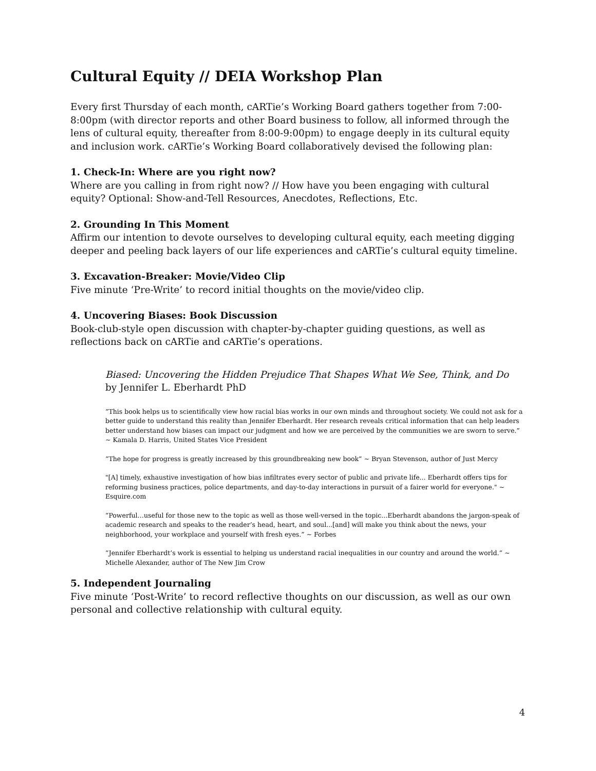Cultural Equity // DEIA Workshop Plan
Every first Thursday of each month, cARTie’s Working Board gathers together from 7:00-8:00pm (with director reports and other Board business to follow, all informed through the lens of cultural equity, thereafter from 8:00-9:00pm) to engage deeply in its cultural equity and inclusion work. cARTie’s Working Board collaboratively devised the following plan:
1. Check-In: Where are you right now?
Where are you calling in from right now? // How have you been engaging with cultural equity? Optional: Show-and-Tell Resources, Anecdotes, Reflections, Etc.
2. Grounding In This Moment
Affirm our intention to devote ourselves to developing cultural equity, each meeting digging deeper and peeling back layers of our life experiences and cARTie’s cultural equity timeline.
3. Excavation-Breaker: Movie/Video Clip
Five minute ‘Pre-Write’ to record initial thoughts on the movie/video clip.
4. Uncovering Biases: Book Discussion
Book-club-style open discussion with chapter-by-chapter guiding questions, as well as reflections back on cARTie and cARTie’s operations.
Biased: Uncovering the Hidden Prejudice That Shapes What We See, Think, and Do
by Jennifer L. Eberhardt PhD
“This book helps us to scientifically view how racial bias works in our own minds and throughout society. We could not ask for a better guide to understand this reality than Jennifer Eberhardt. Her research reveals critical information that can help leaders better understand how biases can impact our judgment and how we are perceived by the communities we are sworn to serve.” ~ Kamala D. Harris, United States Vice President
“The hope for progress is greatly increased by this groundbreaking new book” ~ Bryan Stevenson, author of Just Mercy
"[A] timely, exhaustive investigation of how bias infiltrates every sector of public and private life... Eberhardt offers tips for reforming business practices, police departments, and day-to-day interactions in pursuit of a fairer world for everyone." ~ Esquire.com
“Powerful…useful for those new to the topic as well as those well-versed in the topic...Eberhardt abandons the jargon-speak of academic research and speaks to the reader’s head, heart, and soul...[and] will make you think about the news, your neighborhood, your workplace and yourself with fresh eyes.” ~ Forbes
“Jennifer Eberhardt’s work is essential to helping us understand racial inequalities in our country and around the world.” ~ Michelle Alexander, author of The New Jim Crow
5. Independent Journaling
Five minute ‘Post-Write’ to record reflective thoughts on our discussion, as well as our own personal and collective relationship with cultural equity.
4